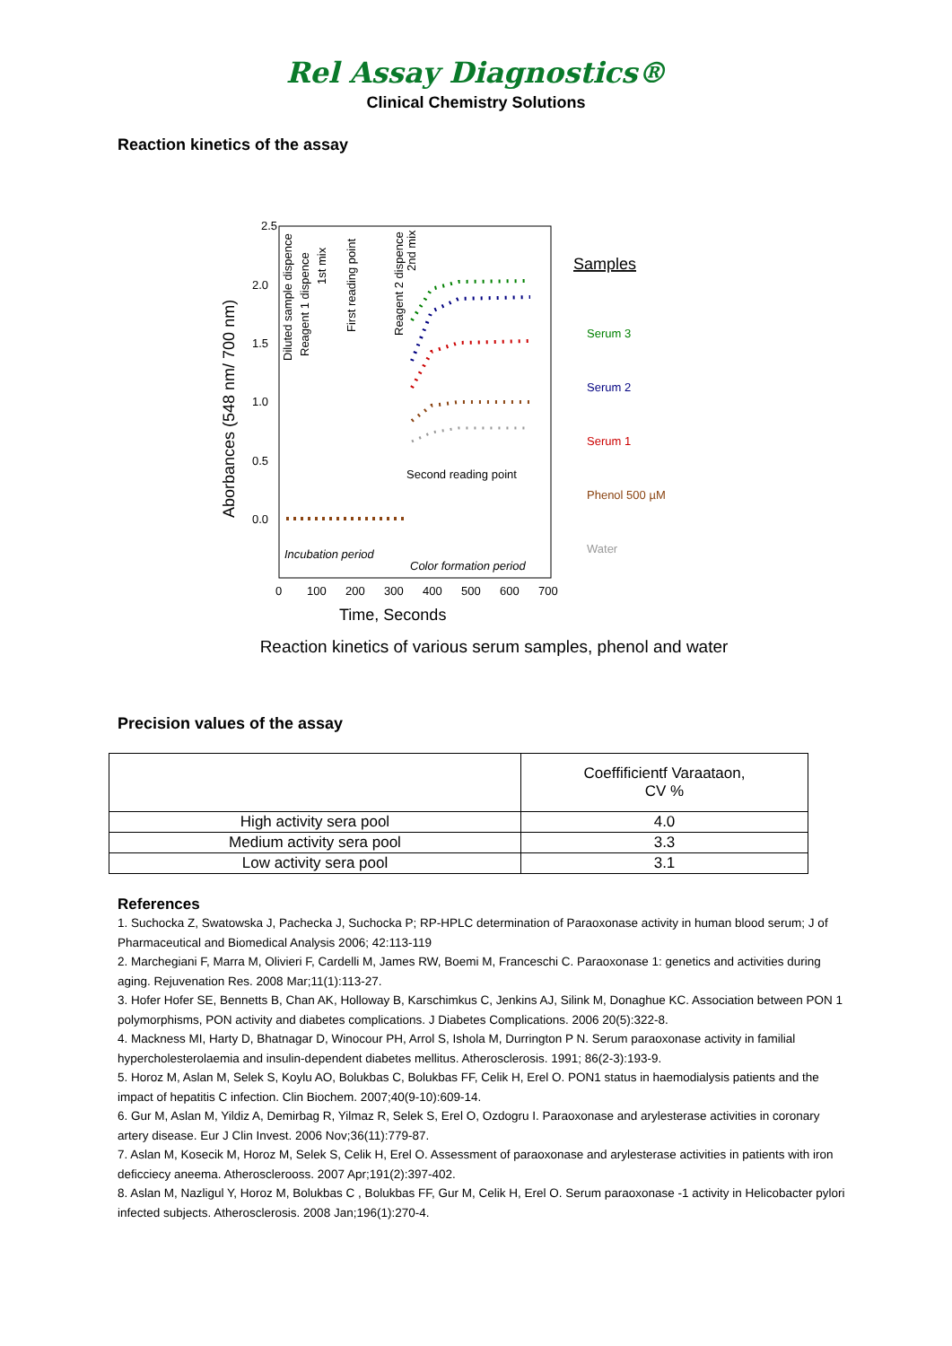Rel Assay Diagnostics®
Clinical Chemistry Solutions
Reaction kinetics of the assay
2.5
2.0
1.5
1.0
0.5
0.0
0
100
200
300
400
500
600
700
Time, Seconds
Aborbances (548 nm/ 700 nm)
Diluted sample dispence
Reagent 1 dispence
1st mix
First reading point
Reagent 2 dispence
2nd mix
Second reading point
Incubation period
Color formation period
Samples
Serum 3
Serum 2
Serum 1
Phenol 500 µM
Water
Reaction kinetics of various serum samples, phenol and water
Precision values of the assay
| | Coeffificientf Varaataon, CV % |
| --- | --- |
| High activity sera pool | 4.0 |
| Medium activity sera pool | 3.3 |
| Low activity sera pool | 3.1 |
References
1. Suchocka Z, Swatowska J, Pachecka J, Suchocka P; RP-HPLC determination of Paraoxonase activity in human blood serum; J of Pharmaceutical and Biomedical Analysis 2006; 42:113-119
2. Marchegiani F, Marra M, Olivieri F, Cardelli M, James RW, Boemi M, Franceschi C. Paraoxonase 1: genetics and activities during aging. Rejuvenation Res. 2008 Mar;11(1):113-27.
3. Hofer Hofer SE, Bennetts B, Chan AK, Holloway B, Karschimkus C, Jenkins AJ, Silink M, Donaghue KC. Association between PON 1 polymorphisms, PON activity and diabetes complications. J Diabetes Complications. 2006 20(5):322-8.
4. Mackness MI, Harty D, Bhatnagar D, Winocour PH, Arrol S, Ishola M, Durrington P N. Serum paraoxonase activity in familial hypercholesterolaemia and insulin-dependent diabetes mellitus. Atherosclerosis. 1991; 86(2-3):193-9.
5. Horoz M, Aslan M, Selek S, Koylu AO, Bolukbas C, Bolukbas FF, Celik H, Erel O. PON1 status in haemodialysis patients and the impact of hepatitis C infection. Clin Biochem. 2007;40(9-10):609-14.
6. Gur M, Aslan M, Yildiz A, Demirbag R, Yilmaz R, Selek S, Erel O, Ozdogru I. Paraoxonase and arylesterase activities in coronary artery disease. Eur J Clin Invest. 2006 Nov;36(11):779-87.
7. Aslan M, Kosecik M, Horoz M, Selek S, Celik H, Erel O. Assessment of paraoxonase and arylesterase activities in patients with iron deficciecy aneema. Atherosclerooss. 2007 Apr;191(2):397-402.
8. Aslan M, Nazligul Y, Horoz M, Bolukbas C , Bolukbas FF, Gur M, Celik H, Erel O. Serum paraoxonase -1 activity in Helicobacter pylori infected subjects. Atherosclerosis. 2008 Jan;196(1):270-4.